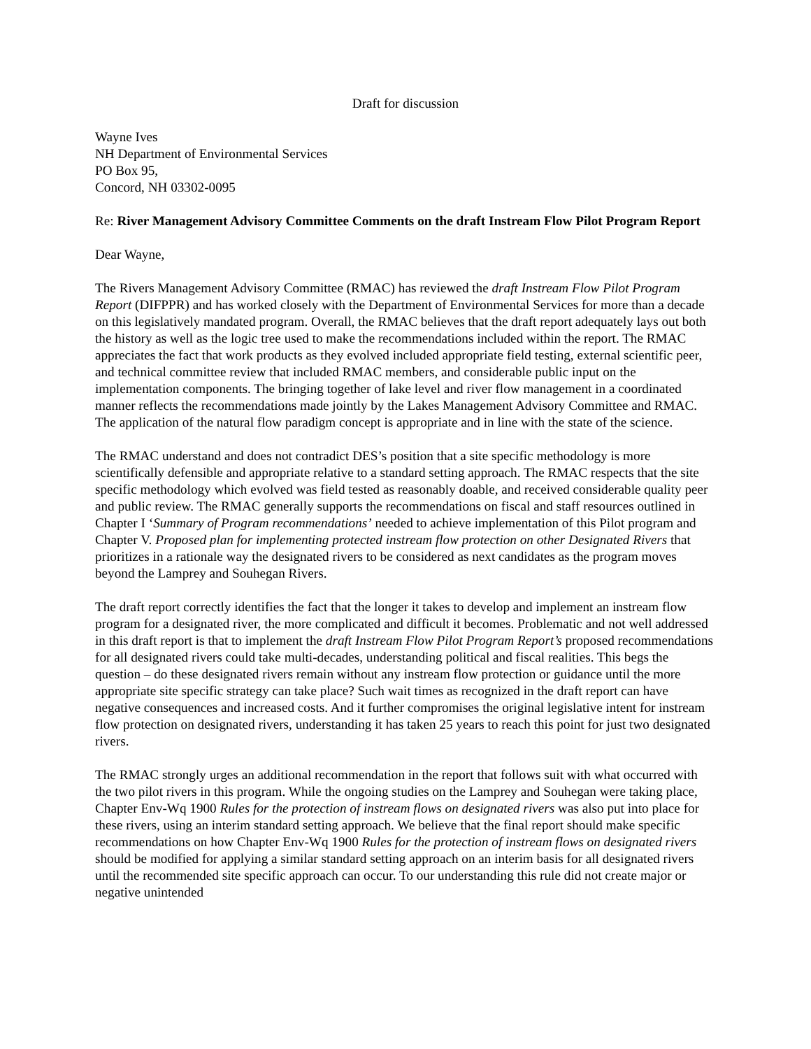Draft for discussion
Wayne Ives
NH Department of Environmental Services
PO Box 95,
Concord, NH 03302-0095
Re: River Management Advisory Committee Comments on the draft Instream Flow Pilot Program Report
Dear Wayne,
The Rivers Management Advisory Committee (RMAC) has reviewed the draft Instream Flow Pilot Program Report (DIFPPR) and has worked closely with the Department of Environmental Services for more than a decade on this legislatively mandated program. Overall, the RMAC believes that the draft report adequately lays out both the history as well as the logic tree used to make the recommendations included within the report. The RMAC appreciates the fact that work products as they evolved included appropriate field testing, external scientific peer, and technical committee review that included RMAC members, and considerable public input on the implementation components. The bringing together of lake level and river flow management in a coordinated manner reflects the recommendations made jointly by the Lakes Management Advisory Committee and RMAC. The application of the natural flow paradigm concept is appropriate and in line with the state of the science.
The RMAC understand and does not contradict DES’s position that a site specific methodology is more scientifically defensible and appropriate relative to a standard setting approach. The RMAC respects that the site specific methodology which evolved was field tested as reasonably doable, and received considerable quality peer and public review. The RMAC generally supports the recommendations on fiscal and staff resources outlined in Chapter I ‘Summary of Program recommendations’ needed to achieve implementation of this Pilot program and Chapter V. Proposed plan for implementing protected instream flow protection on other Designated Rivers that prioritizes in a rationale way the designated rivers to be considered as next candidates as the program moves beyond the Lamprey and Souhegan Rivers.
The draft report correctly identifies the fact that the longer it takes to develop and implement an instream flow program for a designated river, the more complicated and difficult it becomes. Problematic and not well addressed in this draft report is that to implement the draft Instream Flow Pilot Program Report’s proposed recommendations for all designated rivers could take multi-decades, understanding political and fiscal realities. This begs the question – do these designated rivers remain without any instream flow protection or guidance until the more appropriate site specific strategy can take place? Such wait times as recognized in the draft report can have negative consequences and increased costs. And it further compromises the original legislative intent for instream flow protection on designated rivers, understanding it has taken 25 years to reach this point for just two designated rivers.
The RMAC strongly urges an additional recommendation in the report that follows suit with what occurred with the two pilot rivers in this program. While the ongoing studies on the Lamprey and Souhegan were taking place, Chapter Env-Wq 1900 Rules for the protection of instream flows on designated rivers was also put into place for these rivers, using an interim standard setting approach. We believe that the final report should make specific recommendations on how Chapter Env-Wq 1900 Rules for the protection of instream flows on designated rivers should be modified for applying a similar standard setting approach on an interim basis for all designated rivers until the recommended site specific approach can occur. To our understanding this rule did not create major or negative unintended